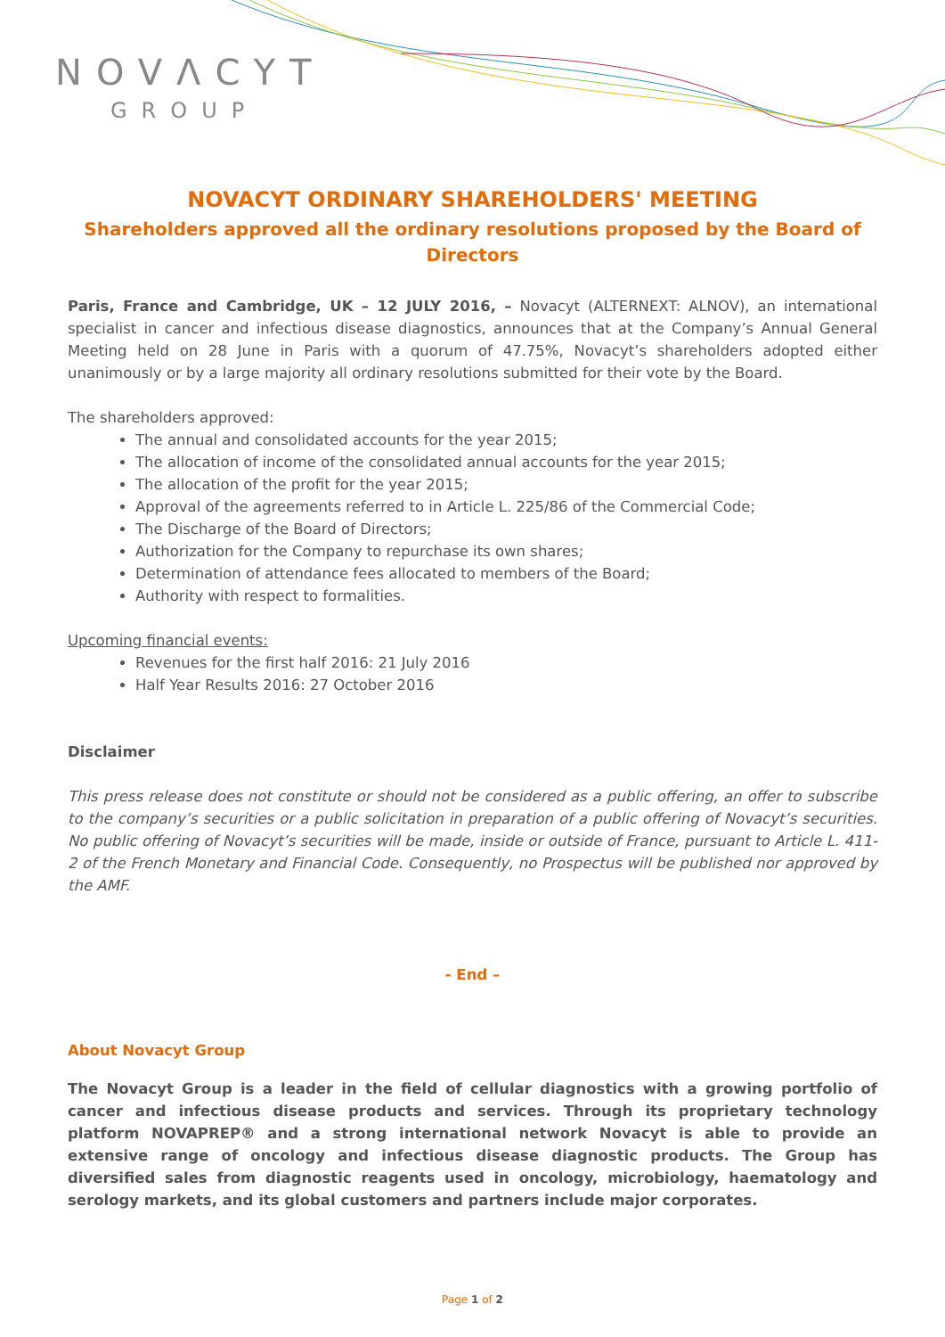NOVΛCYT
GROUP
NOVACYT ORDINARY SHAREHOLDERS' MEETING
Shareholders approved all the ordinary resolutions proposed by the Board of Directors
Paris, France and Cambridge, UK – 12 JULY 2016, – Novacyt (ALTERNEXT: ALNOV), an international specialist in cancer and infectious disease diagnostics, announces that at the Company’s Annual General Meeting held on 28 June in Paris with a quorum of 47.75%, Novacyt’s shareholders adopted either unanimously or by a large majority all ordinary resolutions submitted for their vote by the Board.
The shareholders approved:
The annual and consolidated accounts for the year 2015;
The allocation of income of the consolidated annual accounts for the year 2015;
The allocation of the profit for the year 2015;
Approval of the agreements referred to in Article L. 225/86 of the Commercial Code;
The Discharge of the Board of Directors;
Authorization for the Company to repurchase its own shares;
Determination of attendance fees allocated to members of the Board;
Authority with respect to formalities.
Upcoming financial events:
Revenues for the first half 2016: 21 July 2016
Half Year Results 2016: 27 October 2016
Disclaimer
This press release does not constitute or should not be considered as a public offering, an offer to subscribe to the company’s securities or a public solicitation in preparation of a public offering of Novacyt’s securities. No public offering of Novacyt’s securities will be made, inside or outside of France, pursuant to Article L. 411-2 of the French Monetary and Financial Code. Consequently, no Prospectus will be published nor approved by the AMF.
- End –
About Novacyt Group
The Novacyt Group is a leader in the field of cellular diagnostics with a growing portfolio of cancer and infectious disease products and services. Through its proprietary technology platform NOVAPREP® and a strong international network Novacyt is able to provide an extensive range of oncology and infectious disease diagnostic products. The Group has diversified sales from diagnostic reagents used in oncology, microbiology, haematology and serology markets, and its global customers and partners include major corporates.
Page 1 of 2